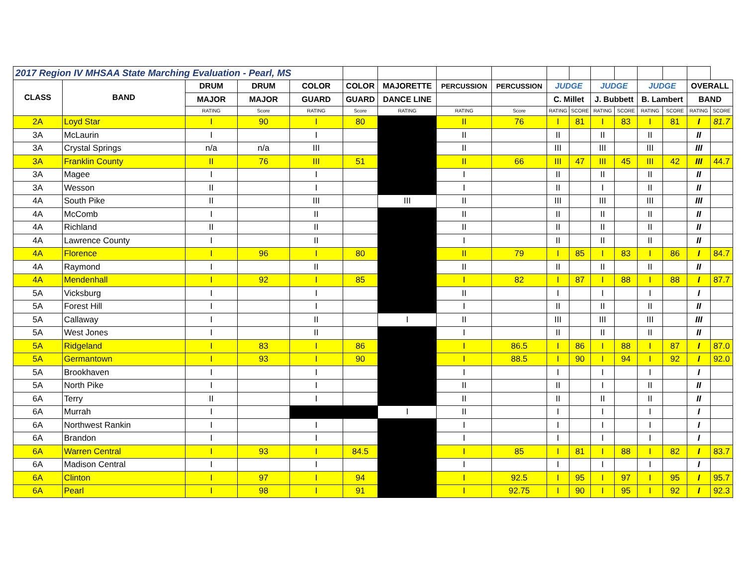| 2017 Region IV MHSAA State Marching Evaluation - Pearl, MS | | | | | | | | | | | | | | | | |
| CLASS | BAND | DRUM | DRUM | COLOR | COLOR | MAJORETTE | PERCUSSION | PERCUSSION | JUDGE | | JUDGE | | JUDGE | | OVERALL | |
| | | MAJOR | MAJOR | GUARD | GUARD | DANCE LINE | | | C. Millet | | J. Bubbett | | B. Lambert | | BAND | |
| | | RATING | Score | RATING | Score | RATING | RATING | Score | RATING | SCORE | RATING | SCORE | RATING | SCORE | RATING | SCORE |
| 2A | Loyd Star | I | 90 | I | 80 | | II | 76 | I | 81 | I | 83 | I | 81 | I | 81.7 |
| 3A | McLaurin | I | | I | | | II | | II | | II | | II | | II | |
| 3A | Crystal Springs | n/a | n/a | III | | | II | | III | | III | | III | | III | |
| 3A | Franklin County | II | 76 | III | 51 | | II | 66 | III | 47 | III | 45 | III | 42 | III | 44.7 |
| 3A | Magee | I | | I | | | I | | II | | II | | II | | II | |
| 3A | Wesson | II | | I | | | I | | II | | I | | II | | II | |
| 4A | South Pike | II | | III | | III | II | | III | | III | | III | | III | |
| 4A | McComb | I | | II | | | II | | II | | II | | II | | II | |
| 4A | Richland | II | | II | | | II | | II | | II | | II | | II | |
| 4A | Lawrence County | I | | II | | | I | | II | | II | | II | | II | |
| 4A | Florence | I | 96 | I | 80 | | II | 79 | I | 85 | I | 83 | I | 86 | I | 84.7 |
| 4A | Raymond | I | | II | | | II | | II | | II | | II | | II | |
| 4A | Mendenhall | I | 92 | I | 85 | | I | 82 | I | 87 | I | 88 | I | 88 | I | 87.7 |
| 5A | Vicksburg | I | | I | | | II | | I | | I | | I | | I | |
| 5A | Forest Hill | I | | I | | | I | | II | | II | | II | | II | |
| 5A | Callaway | I | | II | | I | II | | III | | III | | III | | III | |
| 5A | West Jones | I | | II | | | I | | II | | II | | II | | II | |
| 5A | Ridgeland | I | 83 | I | 86 | | I | 86.5 | I | 86 | I | 88 | I | 87 | I | 87.0 |
| 5A | Germantown | I | 93 | I | 90 | | I | 88.5 | I | 90 | I | 94 | I | 92 | I | 92.0 |
| 5A | Brookhaven | I | | I | | | I | | I | | I | | I | | I | |
| 5A | North Pike | I | | I | | | II | | II | | I | | II | | II | |
| 6A | Terry | II | | I | | | II | | II | | II | | II | | II | |
| 6A | Murrah | I | | | | I | II | | I | | I | | I | | I | |
| 6A | Northwest Rankin | I | | I | | | I | | I | | I | | I | | I | |
| 6A | Brandon | I | | I | | | I | | I | | I | | I | | I | |
| 6A | Warren Central | I | 93 | I | 84.5 | | I | 85 | I | 81 | I | 88 | I | 82 | I | 83.7 |
| 6A | Madison Central | I | | I | | | I | | I | | I | | I | | I | |
| 6A | Clinton | I | 97 | I | 94 | | I | 92.5 | I | 95 | I | 97 | I | 95 | I | 95.7 |
| 6A | Pearl | I | 98 | I | 91 | | I | 92.75 | I | 90 | I | 95 | I | 92 | I | 92.3 |